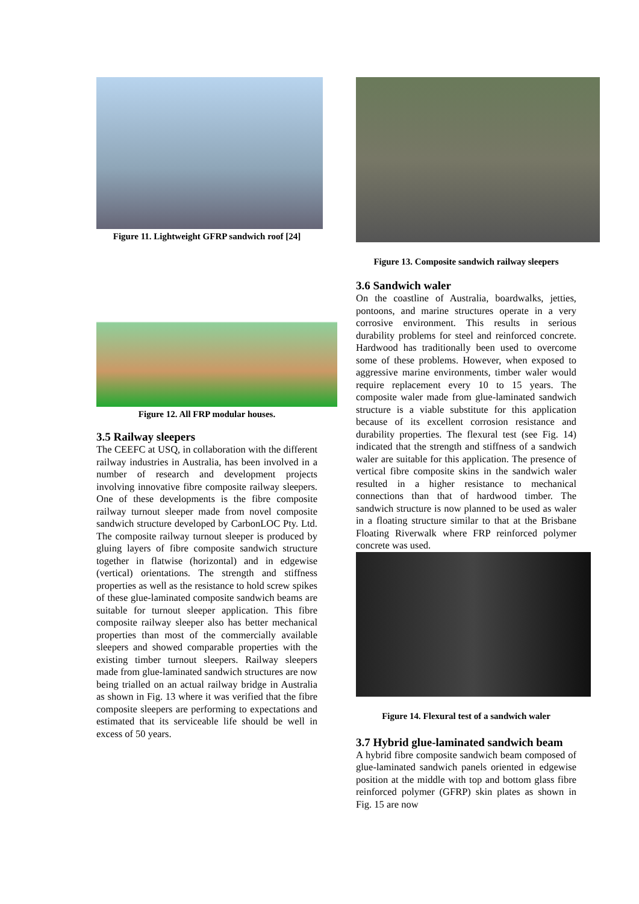Figure 11. Lightweight GFRP sandwich roof [24]
Figure 12. All FRP modular houses.
3.5 Railway sleepers
The CEEFC at USQ, in collaboration with the different railway industries in Australia, has been involved in a number of research and development projects involving innovative fibre composite railway sleepers. One of these developments is the fibre composite railway turnout sleeper made from novel composite sandwich structure developed by CarbonLOC Pty. Ltd. The composite railway turnout sleeper is produced by gluing layers of fibre composite sandwich structure together in flatwise (horizontal) and in edgewise (vertical) orientations. The strength and stiffness properties as well as the resistance to hold screw spikes of these glue-laminated composite sandwich beams are suitable for turnout sleeper application. This fibre composite railway sleeper also has better mechanical properties than most of the commercially available sleepers and showed comparable properties with the existing timber turnout sleepers. Railway sleepers made from glue-laminated sandwich structures are now being trialled on an actual railway bridge in Australia as shown in Fig. 13 where it was verified that the fibre composite sleepers are performing to expectations and estimated that its serviceable life should be well in excess of 50 years.
Figure 13. Composite sandwich railway sleepers
3.6 Sandwich waler
On the coastline of Australia, boardwalks, jetties, pontoons, and marine structures operate in a very corrosive environment. This results in serious durability problems for steel and reinforced concrete. Hardwood has traditionally been used to overcome some of these problems. However, when exposed to aggressive marine environments, timber waler would require replacement every 10 to 15 years. The composite waler made from glue-laminated sandwich structure is a viable substitute for this application because of its excellent corrosion resistance and durability properties. The flexural test (see Fig. 14) indicated that the strength and stiffness of a sandwich waler are suitable for this application. The presence of vertical fibre composite skins in the sandwich waler resulted in a higher resistance to mechanical connections than that of hardwood timber. The sandwich structure is now planned to be used as waler in a floating structure similar to that at the Brisbane Floating Riverwalk where FRP reinforced polymer concrete was used.
Figure 14. Flexural test of a sandwich waler
3.7 Hybrid glue-laminated sandwich beam
A hybrid fibre composite sandwich beam composed of glue-laminated sandwich panels oriented in edgewise position at the middle with top and bottom glass fibre reinforced polymer (GFRP) skin plates as shown in Fig. 15 are now